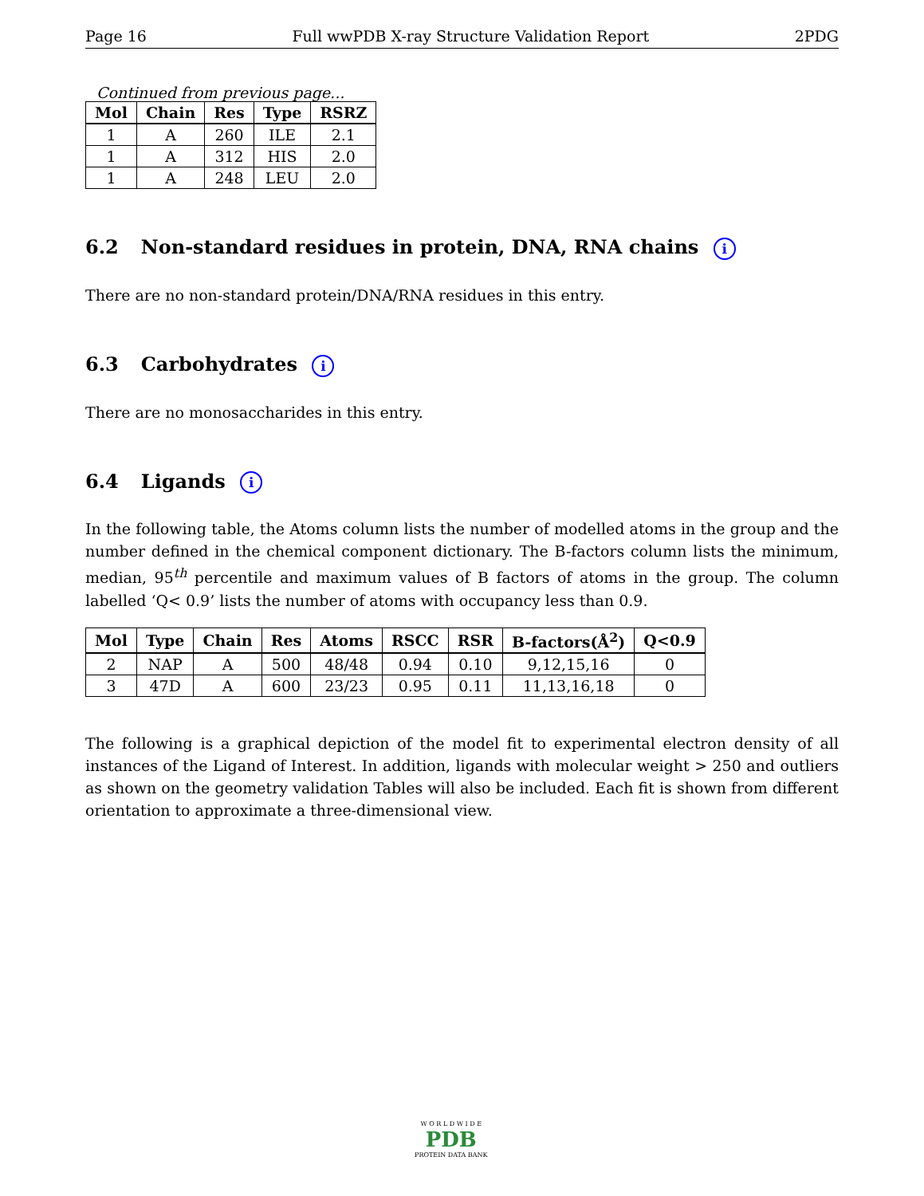Page 16 Full wwPDB X-ray Structure Validation Report 2PDG
Continued from previous page...
| Mol | Chain | Res | Type | RSRZ |
| --- | --- | --- | --- | --- |
| 1 | A | 260 | ILE | 2.1 |
| 1 | A | 312 | HIS | 2.0 |
| 1 | A | 248 | LEU | 2.0 |
6.2 Non-standard residues in protein, DNA, RNA chains i
There are no non-standard protein/DNA/RNA residues in this entry.
6.3 Carbohydrates i
There are no monosaccharides in this entry.
6.4 Ligands i
In the following table, the Atoms column lists the number of modelled atoms in the group and the number defined in the chemical component dictionary. The B-factors column lists the minimum, median, 95<sup>th</sup> percentile and maximum values of B factors of atoms in the group. The column labelled ‘Q< 0.9’ lists the number of atoms with occupancy less than 0.9.
| Mol | Type | Chain | Res | Atoms | RSCC | RSR | B-factors(Å<sup>2</sup>) | Q<0.9 |
| --- | --- | --- | --- | --- | --- | --- | --- | --- |
| 2 | NAP | A | 500 | 48/48 | 0.94 | 0.10 | 9,12,15,16 | 0 |
| 3 | 47D | A | 600 | 23/23 | 0.95 | 0.11 | 11,13,16,18 | 0 |
The following is a graphical depiction of the model fit to experimental electron density of all instances of the Ligand of Interest. In addition, ligands with molecular weight > 250 and outliers as shown on the geometry validation Tables will also be included. Each fit is shown from different orientation to approximate a three-dimensional view.
W O R L D W I D E
PDB
PROTEIN DATA BANK